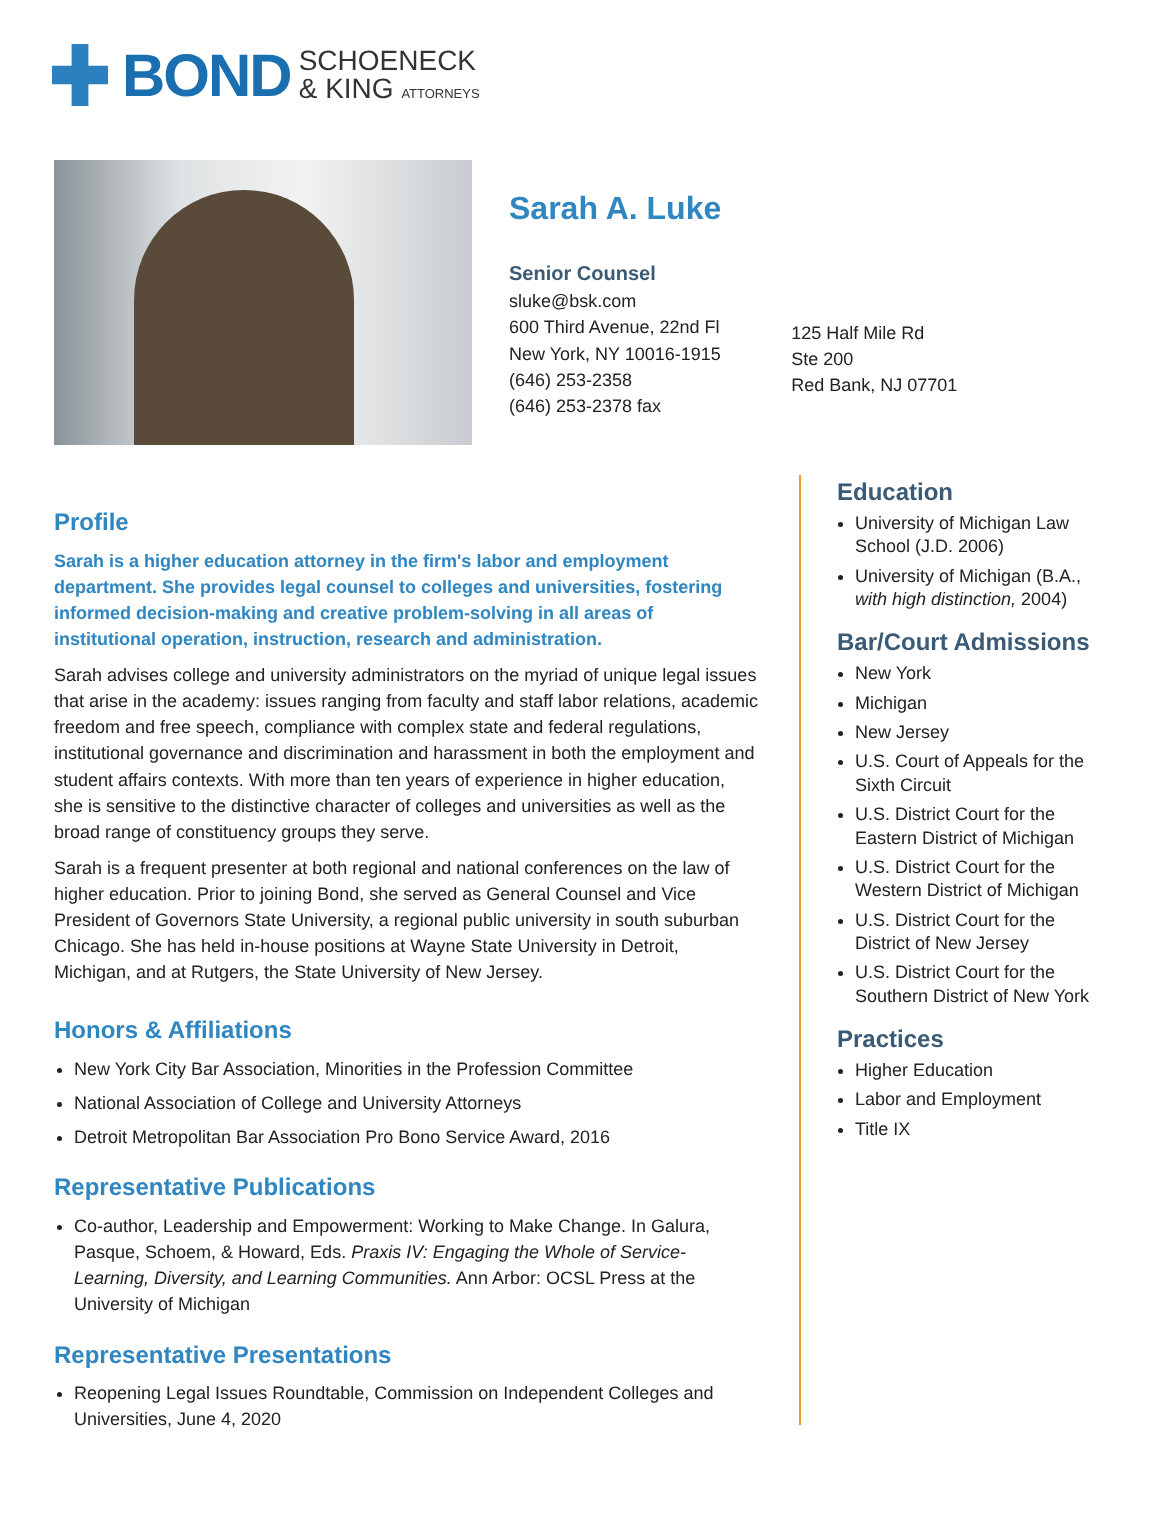BOND SCHOENECK
& KING ATTORNEYS
Sarah A. Luke
Senior Counsel
sluke@bsk.com
600 Third Avenue, 22nd Fl
New York, NY 10016-1915
(646) 253-2358
(646) 253-2378 fax
125 Half Mile Rd
Ste 200
Red Bank, NJ 07701
Profile
Sarah is a higher education attorney in the firm's labor and employment department. She provides legal counsel to colleges and universities, fostering informed decision-making and creative problem-solving in all areas of institutional operation, instruction, research and administration.
Sarah advises college and university administrators on the myriad of unique legal issues that arise in the academy: issues ranging from faculty and staff labor relations, academic freedom and free speech, compliance with complex state and federal regulations, institutional governance and discrimination and harassment in both the employment and student affairs contexts. With more than ten years of experience in higher education, she is sensitive to the distinctive character of colleges and universities as well as the broad range of constituency groups they serve.
Sarah is a frequent presenter at both regional and national conferences on the law of higher education. Prior to joining Bond, she served as General Counsel and Vice President of Governors State University, a regional public university in south suburban Chicago. She has held in-house positions at Wayne State University in Detroit, Michigan, and at Rutgers, the State University of New Jersey.
Honors & Affiliations
New York City Bar Association, Minorities in the Profession Committee
National Association of College and University Attorneys
Detroit Metropolitan Bar Association Pro Bono Service Award, 2016
Representative Publications
Co-author, Leadership and Empowerment: Working to Make Change. In Galura, Pasque, Schoem, & Howard, Eds. Praxis IV: Engaging the Whole of Service-Learning, Diversity, and Learning Communities. Ann Arbor: OCSL Press at the University of Michigan
Representative Presentations
Reopening Legal Issues Roundtable, Commission on Independent Colleges and Universities, June 4, 2020
Education
University of Michigan Law School (J.D. 2006)
University of Michigan (B.A., with high distinction, 2004)
Bar/Court Admissions
New York
Michigan
New Jersey
U.S. Court of Appeals for the Sixth Circuit
U.S. District Court for the Eastern District of Michigan
U.S. District Court for the Western District of Michigan
U.S. District Court for the District of New Jersey
U.S. District Court for the Southern District of New York
Practices
Higher Education
Labor and Employment
Title IX